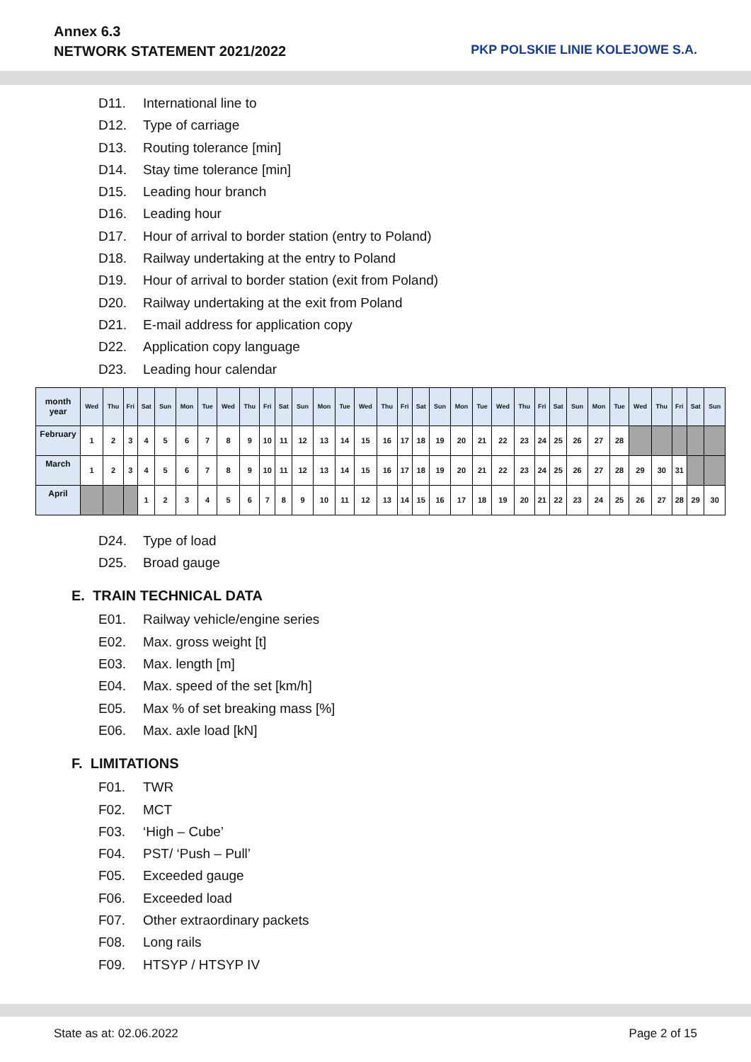Annex 6.3
NETWORK STATEMENT 2021/2022
PKP POLSKIE LINIE KOLEJOWE S.A.
D11. International line to
D12. Type of carriage
D13. Routing tolerance [min]
D14. Stay time tolerance [min]
D15. Leading hour branch
D16. Leading hour
D17. Hour of arrival to border station (entry to Poland)
D18. Railway undertaking at the entry to Poland
D19. Hour of arrival to border station (exit from Poland)
D20. Railway undertaking at the exit from Poland
D21. E-mail address for application copy
D22. Application copy language
D23. Leading hour calendar
| month year | Wed | Thu | Fri | Sat | Sun | Mon | Tue | Wed | Thu | Fri | Sat | Sun | Mon | Tue | Wed | Thu | Fri | Sat | Sun | Mon | Tue | Wed | Thu | Fri | Sat | Sun | Mon | Tue | Wed | Thu | Fri | Sat | Sun |
| --- | --- | --- | --- | --- | --- | --- | --- | --- | --- | --- | --- | --- | --- | --- | --- | --- | --- | --- | --- | --- | --- | --- | --- | --- | --- | --- | --- | --- | --- | --- | --- | --- | --- |
| February | 1 | 2 | 3 | 4 | 5 | 6 | 7 | 8 | 9 | 10 | 11 | 12 | 13 | 14 | 15 | 16 | 17 | 18 | 19 | 20 | 21 | 22 | 23 | 24 | 25 | 26 | 27 | 28 | | | | | |
| March | 1 | 2 | 3 | 4 | 5 | 6 | 7 | 8 | 9 | 10 | 11 | 12 | 13 | 14 | 15 | 16 | 17 | 18 | 19 | 20 | 21 | 22 | 23 | 24 | 25 | 26 | 27 | 28 | 29 | 30 | 31 | | |
| April | | | | 1 | 2 | 3 | 4 | 5 | 6 | 7 | 8 | 9 | 10 | 11 | 12 | 13 | 14 | 15 | 16 | 17 | 18 | 19 | 20 | 21 | 22 | 23 | 24 | 25 | 26 | 27 | 28 | 29 | 30 |
D24. Type of load
D25. Broad gauge
E. TRAIN TECHNICAL DATA
E01. Railway vehicle/engine series
E02. Max. gross weight [t]
E03. Max. length [m]
E04. Max. speed of the set [km/h]
E05. Max % of set breaking mass [%]
E06. Max. axle load [kN]
F. LIMITATIONS
F01. TWR
F02. MCT
F03. ‘High – Cube’
F04. PST/ ‘Push – Pull’
F05. Exceeded gauge
F06. Exceeded load
F07. Other extraordinary packets
F08. Long rails
F09. HTSYP / HTSYP IV
State as at: 02.06.2022 Page 2 of 15